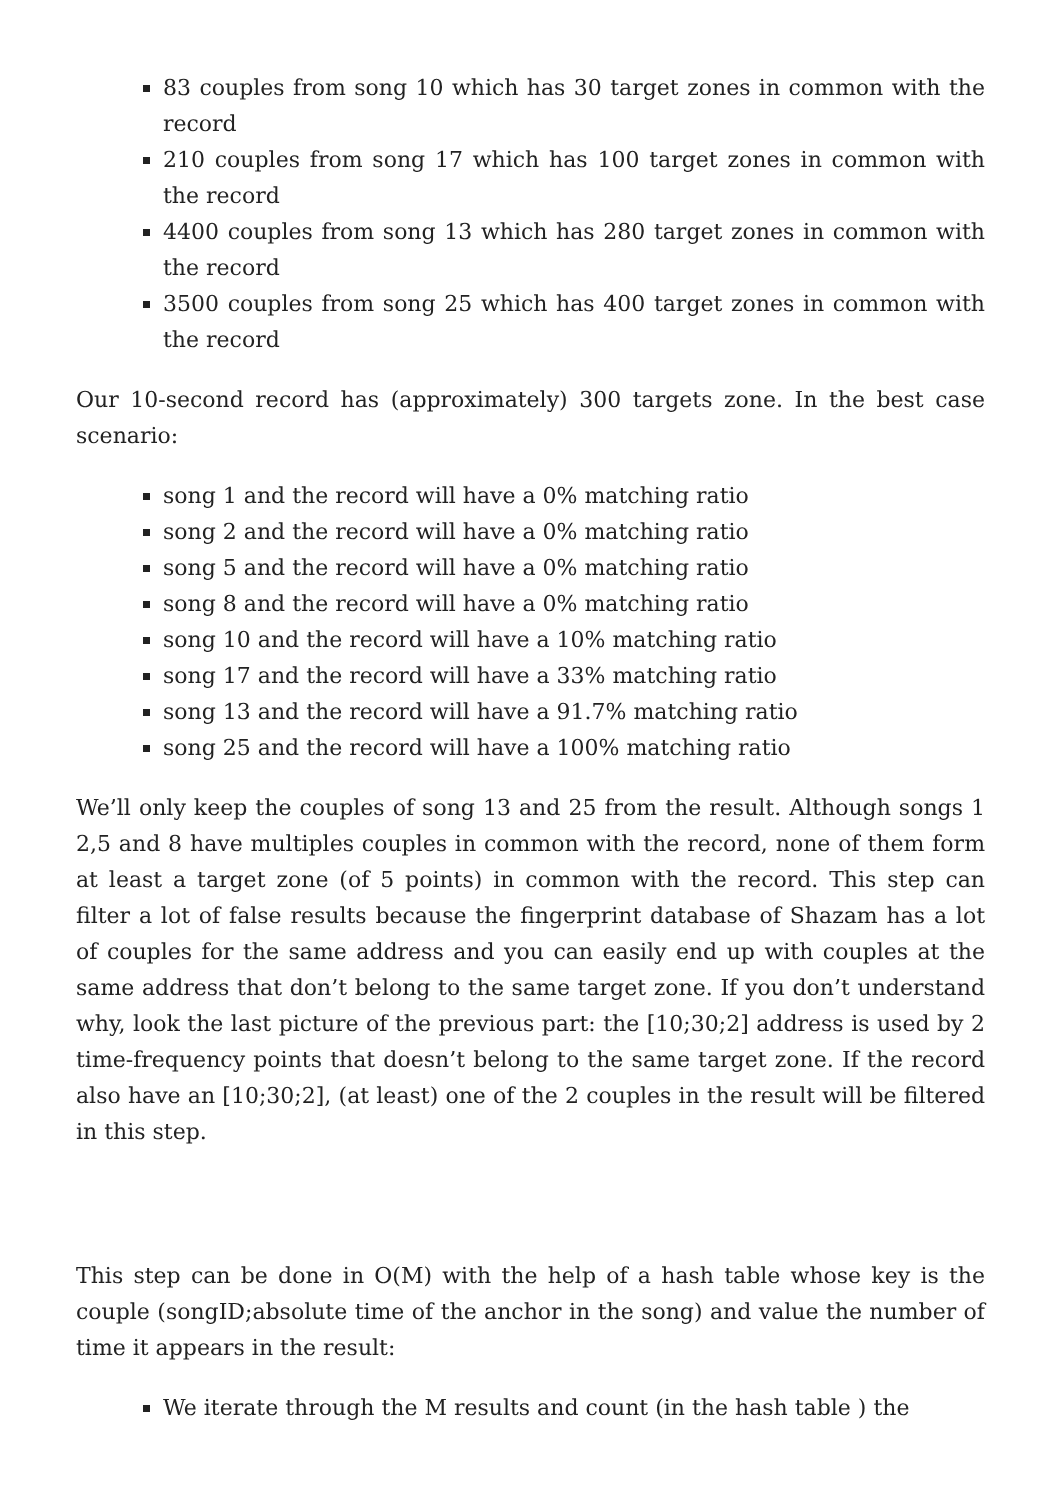83 couples from song 10 which has 30 target zones in common with the record
210 couples from song 17 which has 100 target zones in common with the record
4400 couples from song 13 which has 280 target zones in common with the record
3500 couples from song 25 which has 400 target zones in common with the record
Our 10-second record has (approximately) 300 targets zone. In the best case scenario:
song 1 and the record will have a 0% matching ratio
song 2 and the record will have a 0% matching ratio
song 5 and the record will have a 0% matching ratio
song 8 and the record will have a 0% matching ratio
song 10 and the record will have a 10% matching ratio
song 17 and the record will have a 33% matching ratio
song 13 and the record will have a 91.7% matching ratio
song 25 and the record will have a 100% matching ratio
We’ll only keep the couples of song 13 and 25 from the result. Although songs 1 2,5 and 8 have multiples couples in common with the record, none of them form at least a target zone (of 5 points) in common with the record. This step can filter a lot of false results because the fingerprint database of Shazam has a lot of couples for the same address and you can easily end up with couples at the same address that don’t belong to the same target zone. If you don’t understand why, look the last picture of the previous part: the [10;30;2] address is used by 2 time-frequency points that doesn’t belong to the same target zone. If the record also have an [10;30;2], (at least) one of the 2 couples in the result will be filtered in this step.
This step can be done in O(M) with the help of a hash table whose key is the couple (songID;absolute time of the anchor in the song) and value the number of time it appears in the result:
We iterate through the M results and count (in the hash table ) the